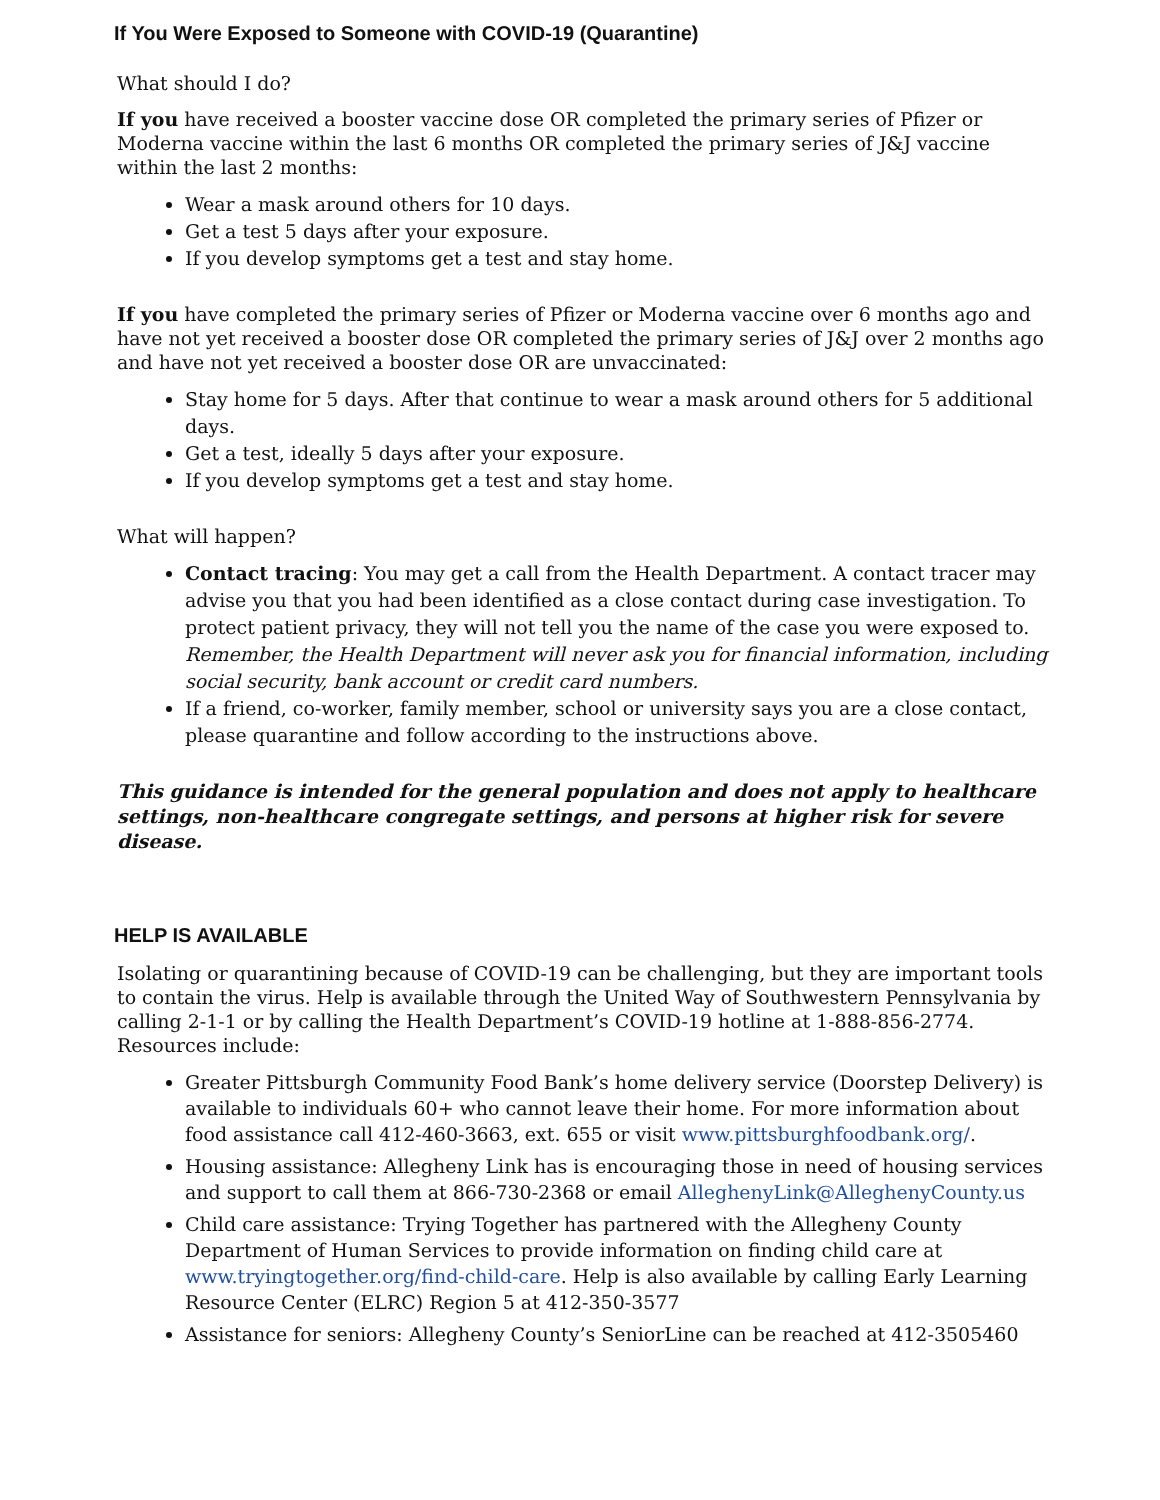If You Were Exposed to Someone with COVID-19 (Quarantine)
What should I do?
If you have received a booster vaccine dose OR completed the primary series of Pfizer or Moderna vaccine within the last 6 months OR completed the primary series of J&J vaccine within the last 2 months:
Wear a mask around others for 10 days.
Get a test 5 days after your exposure.
If you develop symptoms get a test and stay home.
If you have completed the primary series of Pfizer or Moderna vaccine over 6 months ago and have not yet received a booster dose OR completed the primary series of J&J over 2 months ago and have not yet received a booster dose OR are unvaccinated:
Stay home for 5 days. After that continue to wear a mask around others for 5 additional days.
Get a test, ideally 5 days after your exposure.
If you develop symptoms get a test and stay home.
What will happen?
Contact tracing: You may get a call from the Health Department. A contact tracer may advise you that you had been identified as a close contact during case investigation. To protect patient privacy, they will not tell you the name of the case you were exposed to. Remember, the Health Department will never ask you for financial information, including social security, bank account or credit card numbers.
If a friend, co-worker, family member, school or university says you are a close contact, please quarantine and follow according to the instructions above.
This guidance is intended for the general population and does not apply to healthcare settings, non-healthcare congregate settings, and persons at higher risk for severe disease.
HELP IS AVAILABLE
Isolating or quarantining because of COVID-19 can be challenging, but they are important tools to contain the virus. Help is available through the United Way of Southwestern Pennsylvania by calling 2-1-1 or by calling the Health Department’s COVID-19 hotline at 1-888-856-2774. Resources include:
Greater Pittsburgh Community Food Bank’s home delivery service (Doorstep Delivery) is available to individuals 60+ who cannot leave their home. For more information about food assistance call 412-460-3663, ext. 655 or visit www.pittsburghfoodbank.org/.
Housing assistance: Allegheny Link has is encouraging those in need of housing services and support to call them at 866-730-2368 or email AlleghenyLink@AlleghenyCounty.us
Child care assistance: Trying Together has partnered with the Allegheny County Department of Human Services to provide information on finding child care at www.tryingtogether.org/find-child-care. Help is also available by calling Early Learning Resource Center (ELRC) Region 5 at 412-350-3577
Assistance for seniors: Allegheny County’s SeniorLine can be reached at 412-3505460